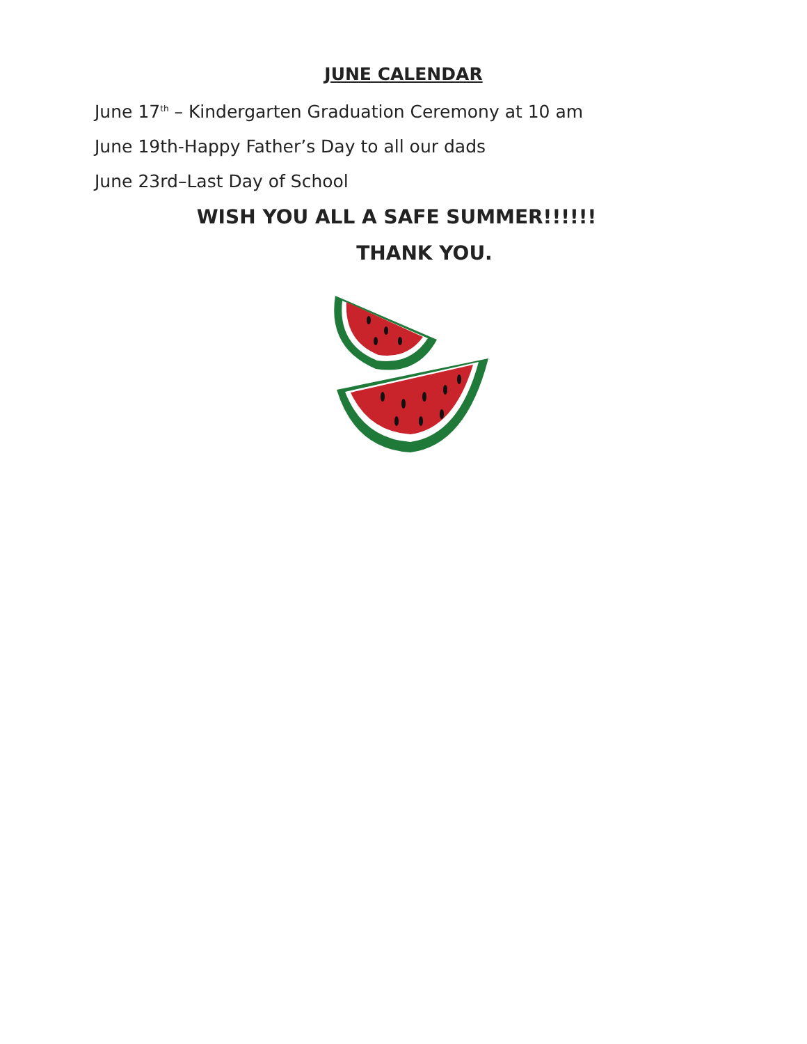JUNE CALENDAR
June 17<sup>th</sup> – Kindergarten Graduation Ceremony at 10 am
June 19th-Happy Father’s Day to all our dads
June 23rd–Last Day of School
WISH YOU ALL A SAFE SUMMER!!!!!!
THANK YOU.